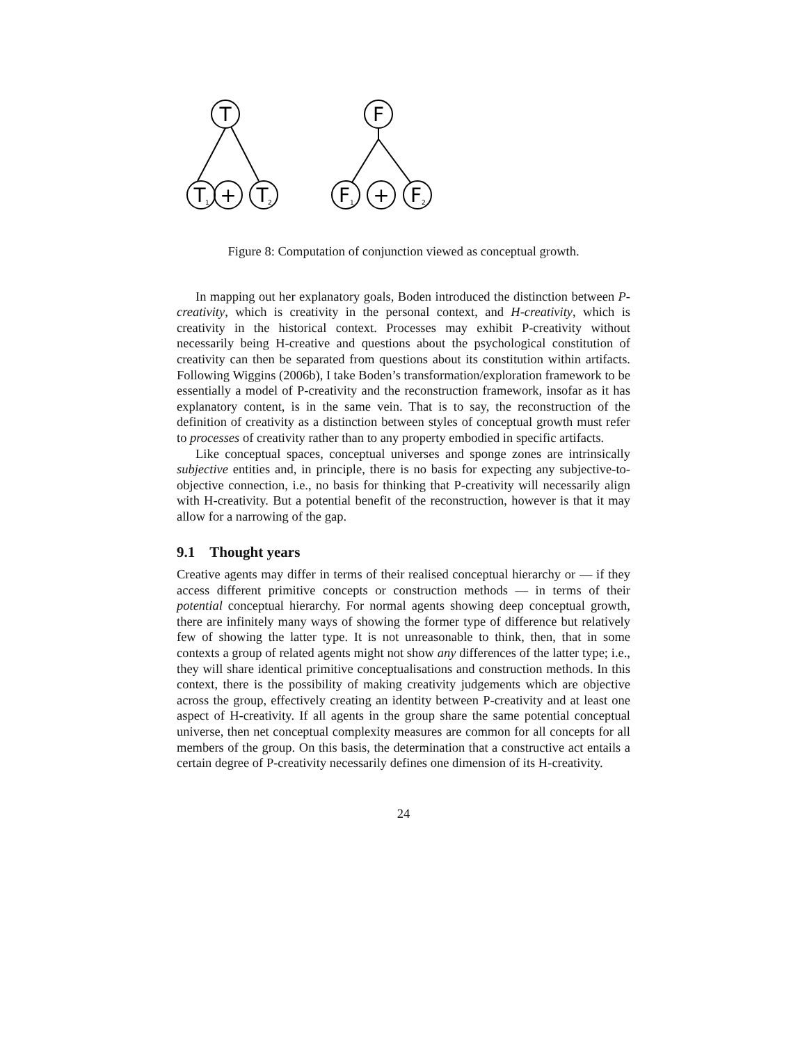T
T
+
T
F
F
+
F
1
2
1
2
Figure 8: Computation of conjunction viewed as conceptual growth.
In mapping out her explanatory goals, Boden introduced the distinction between P-creativity, which is creativity in the personal context, and H-creativity, which is creativity in the historical context. Processes may exhibit P-creativity without necessarily being H-creative and questions about the psychological constitution of creativity can then be separated from questions about its constitution within artifacts. Following Wiggins (2006b), I take Boden’s transformation/exploration framework to be essentially a model of P-creativity and the reconstruction framework, insofar as it has explanatory content, is in the same vein. That is to say, the reconstruction of the definition of creativity as a distinction between styles of conceptual growth must refer to processes of creativity rather than to any property embodied in specific artifacts.
Like conceptual spaces, conceptual universes and sponge zones are intrinsically subjective entities and, in principle, there is no basis for expecting any subjective-to-objective connection, i.e., no basis for thinking that P-creativity will necessarily align with H-creativity. But a potential benefit of the reconstruction, however is that it may allow for a narrowing of the gap.
9.1 Thought years
Creative agents may differ in terms of their realised conceptual hierarchy or — if they access different primitive concepts or construction methods — in terms of their potential conceptual hierarchy. For normal agents showing deep conceptual growth, there are infinitely many ways of showing the former type of difference but relatively few of showing the latter type. It is not unreasonable to think, then, that in some contexts a group of related agents might not show any differences of the latter type; i.e., they will share identical primitive conceptualisations and construction methods. In this context, there is the possibility of making creativity judgements which are objective across the group, effectively creating an identity between P-creativity and at least one aspect of H-creativity. If all agents in the group share the same potential conceptual universe, then net conceptual complexity measures are common for all concepts for all members of the group. On this basis, the determination that a constructive act entails a certain degree of P-creativity necessarily defines one dimension of its H-creativity.
24